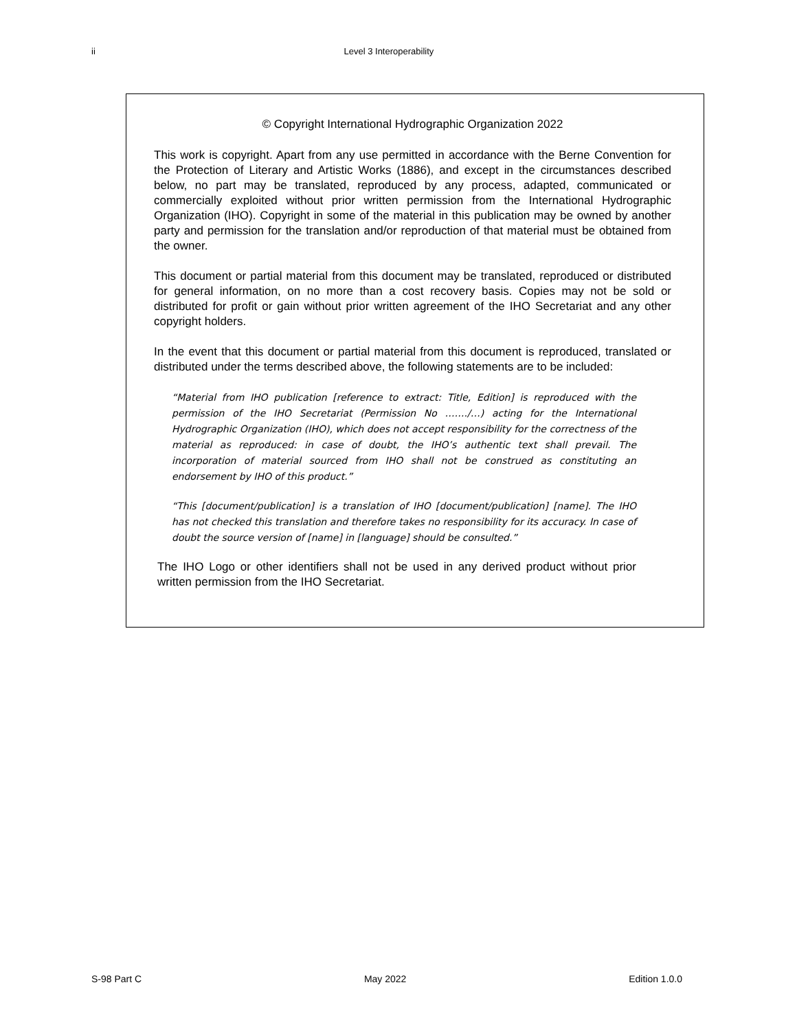ii Level 3 Interoperability
© Copyright International Hydrographic Organization 2022
This work is copyright. Apart from any use permitted in accordance with the Berne Convention for the Protection of Literary and Artistic Works (1886), and except in the circumstances described below, no part may be translated, reproduced by any process, adapted, communicated or commercially exploited without prior written permission from the International Hydrographic Organization (IHO). Copyright in some of the material in this publication may be owned by another party and permission for the translation and/or reproduction of that material must be obtained from the owner.
This document or partial material from this document may be translated, reproduced or distributed for general information, on no more than a cost recovery basis. Copies may not be sold or distributed for profit or gain without prior written agreement of the IHO Secretariat and any other copyright holders.
In the event that this document or partial material from this document is reproduced, translated or distributed under the terms described above, the following statements are to be included:
“Material from IHO publication [reference to extract: Title, Edition] is reproduced with the permission of the IHO Secretariat (Permission No ……./…) acting for the International Hydrographic Organization (IHO), which does not accept responsibility for the correctness of the material as reproduced: in case of doubt, the IHO’s authentic text shall prevail. The incorporation of material sourced from IHO shall not be construed as constituting an endorsement by IHO of this product.”
“This [document/publication] is a translation of IHO [document/publication] [name]. The IHO has not checked this translation and therefore takes no responsibility for its accuracy. In case of doubt the source version of [name] in [language] should be consulted.”
The IHO Logo or other identifiers shall not be used in any derived product without prior written permission from the IHO Secretariat.
S-98 Part C May 2022 Edition 1.0.0